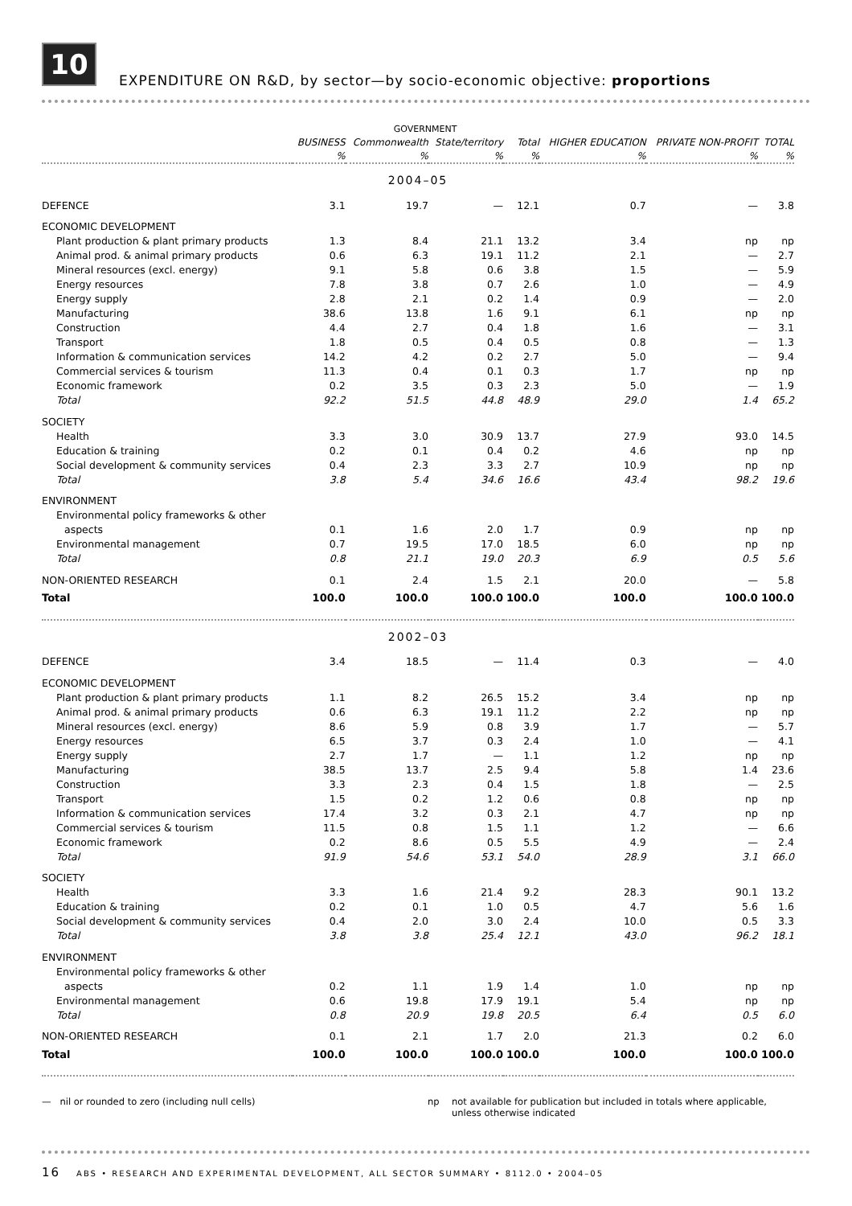10
EXPENDITURE ON R&D, by sector—by socio-economic objective: proportions
| | | GOVERNMENT | | | | | |
| --- | --- | --- | --- | --- | --- | --- | --- |
| | BUSINESS | Commonwealth | State/territory | Total | HIGHER EDUCATION | PRIVATE NON-PROFIT | TOTAL |
| | % | % | % | % | % | % | % |
| 2004–05 | | | | | | | |
| DEFENCE | 3.1 | 19.7 | — | 12.1 | 0.7 | — | 3.8 |
| ECONOMIC DEVELOPMENT | | | | | | | |
| Plant production & plant primary products | 1.3 | 8.4 | 21.1 | 13.2 | 3.4 | np | np |
| Animal prod. & animal primary products | 0.6 | 6.3 | 19.1 | 11.2 | 2.1 | — | 2.7 |
| Mineral resources (excl. energy) | 9.1 | 5.8 | 0.6 | 3.8 | 1.5 | — | 5.9 |
| Energy resources | 7.8 | 3.8 | 0.7 | 2.6 | 1.0 | — | 4.9 |
| Energy supply | 2.8 | 2.1 | 0.2 | 1.4 | 0.9 | — | 2.0 |
| Manufacturing | 38.6 | 13.8 | 1.6 | 9.1 | 6.1 | np | np |
| Construction | 4.4 | 2.7 | 0.4 | 1.8 | 1.6 | — | 3.1 |
| Transport | 1.8 | 0.5 | 0.4 | 0.5 | 0.8 | — | 1.3 |
| Information & communication services | 14.2 | 4.2 | 0.2 | 2.7 | 5.0 | — | 9.4 |
| Commercial services & tourism | 11.3 | 0.4 | 0.1 | 0.3 | 1.7 | np | np |
| Economic framework | 0.2 | 3.5 | 0.3 | 2.3 | 5.0 | — | 1.9 |
| Total | 92.2 | 51.5 | 44.8 | 48.9 | 29.0 | 1.4 | 65.2 |
| SOCIETY | | | | | | | |
| Health | 3.3 | 3.0 | 30.9 | 13.7 | 27.9 | 93.0 | 14.5 |
| Education & training | 0.2 | 0.1 | 0.4 | 0.2 | 4.6 | np | np |
| Social development & community services | 0.4 | 2.3 | 3.3 | 2.7 | 10.9 | np | np |
| Total | 3.8 | 5.4 | 34.6 | 16.6 | 43.4 | 98.2 | 19.6 |
| ENVIRONMENT | | | | | | | |
| Environmental policy frameworks & other | | | | | | | |
| aspects | 0.1 | 1.6 | 2.0 | 1.7 | 0.9 | np | np |
| Environmental management | 0.7 | 19.5 | 17.0 | 18.5 | 6.0 | np | np |
| Total | 0.8 | 21.1 | 19.0 | 20.3 | 6.9 | 0.5 | 5.6 |
| NON-ORIENTED RESEARCH | 0.1 | 2.4 | 1.5 | 2.1 | 20.0 | — | 5.8 |
| Total | 100.0 | 100.0 | 100.0 | 100.0 | 100.0 | 100.0 | 100.0 |
| 2002–03 | | | | | | | |
| DEFENCE | 3.4 | 18.5 | — | 11.4 | 0.3 | — | 4.0 |
| ECONOMIC DEVELOPMENT | | | | | | | |
| Plant production & plant primary products | 1.1 | 8.2 | 26.5 | 15.2 | 3.4 | np | np |
| Animal prod. & animal primary products | 0.6 | 6.3 | 19.1 | 11.2 | 2.2 | np | np |
| Mineral resources (excl. energy) | 8.6 | 5.9 | 0.8 | 3.9 | 1.7 | — | 5.7 |
| Energy resources | 6.5 | 3.7 | 0.3 | 2.4 | 1.0 | — | 4.1 |
| Energy supply | 2.7 | 1.7 | — | 1.1 | 1.2 | np | np |
| Manufacturing | 38.5 | 13.7 | 2.5 | 9.4 | 5.8 | 1.4 | 23.6 |
| Construction | 3.3 | 2.3 | 0.4 | 1.5 | 1.8 | — | 2.5 |
| Transport | 1.5 | 0.2 | 1.2 | 0.6 | 0.8 | np | np |
| Information & communication services | 17.4 | 3.2 | 0.3 | 2.1 | 4.7 | np | np |
| Commercial services & tourism | 11.5 | 0.8 | 1.5 | 1.1 | 1.2 | — | 6.6 |
| Economic framework | 0.2 | 8.6 | 0.5 | 5.5 | 4.9 | — | 2.4 |
| Total | 91.9 | 54.6 | 53.1 | 54.0 | 28.9 | 3.1 | 66.0 |
| SOCIETY | | | | | | | |
| Health | 3.3 | 1.6 | 21.4 | 9.2 | 28.3 | 90.1 | 13.2 |
| Education & training | 0.2 | 0.1 | 1.0 | 0.5 | 4.7 | 5.6 | 1.6 |
| Social development & community services | 0.4 | 2.0 | 3.0 | 2.4 | 10.0 | 0.5 | 3.3 |
| Total | 3.8 | 3.8 | 25.4 | 12.1 | 43.0 | 96.2 | 18.1 |
| ENVIRONMENT | | | | | | | |
| Environmental policy frameworks & other | | | | | | | |
| aspects | 0.2 | 1.1 | 1.9 | 1.4 | 1.0 | np | np |
| Environmental management | 0.6 | 19.8 | 17.9 | 19.1 | 5.4 | np | np |
| Total | 0.8 | 20.9 | 19.8 | 20.5 | 6.4 | 0.5 | 6.0 |
| NON-ORIENTED RESEARCH | 0.1 | 2.1 | 1.7 | 2.0 | 21.3 | 0.2 | 6.0 |
| Total | 100.0 | 100.0 | 100.0 | 100.0 | 100.0 | 100.0 | 100.0 |
— nil or rounded to zero (including null cells) np not available for publication but included in totals where applicable, unless otherwise indicated
16 ABS • RESEARCH AND EXPERIMENTAL DEVELOPMENT, ALL SECTOR SUMMARY • 8112.0 • 2004–05